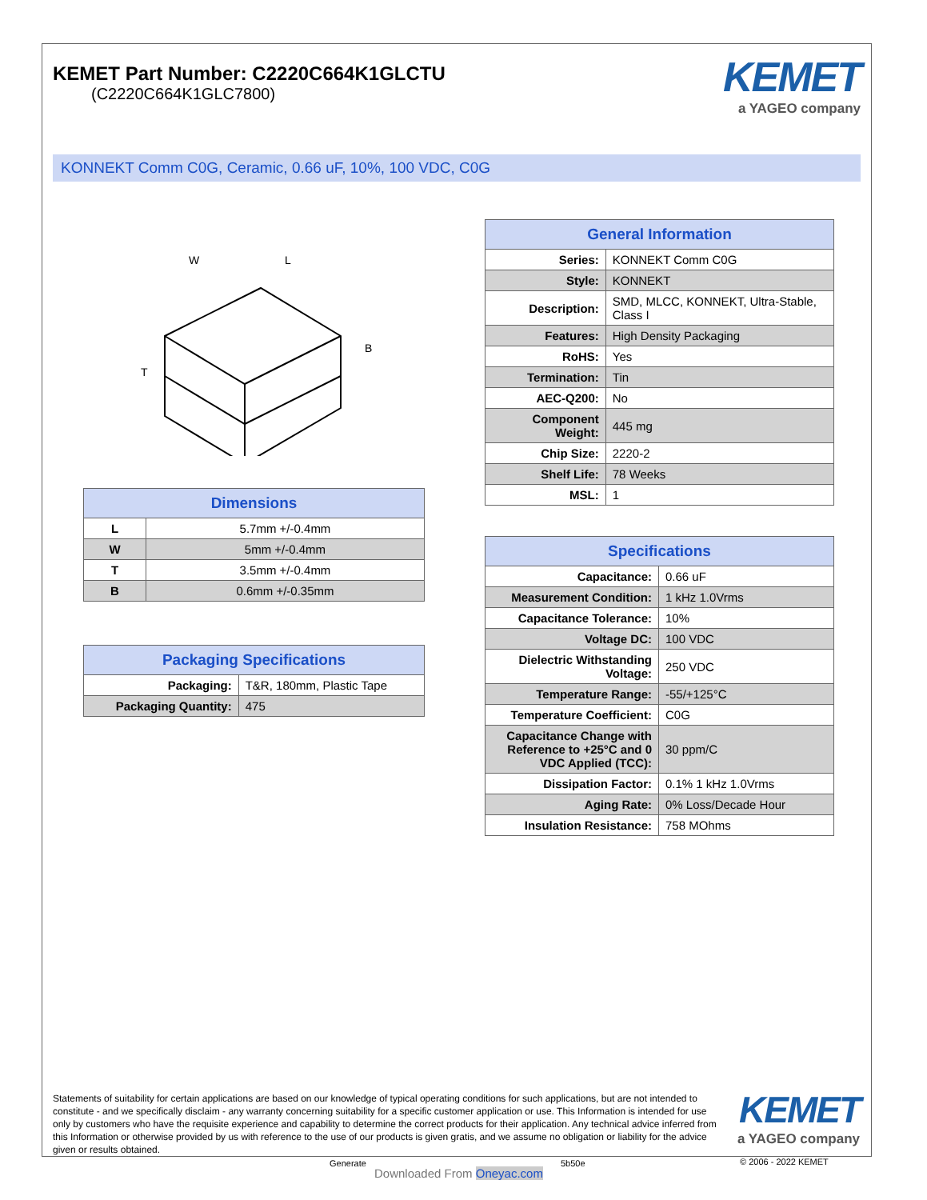KEMET Part Number: C2220C664K1GLCTU
(C2220C664K1GLC7800)
KEMET
a YAGEO company
KONNEKT Comm C0G, Ceramic, 0.66 uF, 10%, 100 VDC, C0G
W
L
B
T
| Dimensions | |
| --- | --- |
| L | 5.7mm +/-0.4mm |
| W | 5mm +/-0.4mm |
| T | 3.5mm +/-0.4mm |
| B | 0.6mm +/-0.35mm |
| Packaging Specifications | |
| --- | --- |
| Packaging: | T&R, 180mm, Plastic Tape |
| Packaging Quantity: | 475 |
| General Information | |
| --- | --- |
| Series: | KONNEKT Comm C0G |
| Style: | KONNEKT |
| Description: | SMD, MLCC, KONNEKT, Ultra-Stable, Class I |
| Features: | High Density Packaging |
| RoHS: | Yes |
| Termination: | Tin |
| AEC-Q200: | No |
| Component Weight: | 445 mg |
| Chip Size: | 2220-2 |
| Shelf Life: | 78 Weeks |
| MSL: | 1 |
| Specifications | |
| --- | --- |
| Capacitance: | 0.66 uF |
| Measurement Condition: | 1 kHz 1.0Vrms |
| Capacitance Tolerance: | 10% |
| Voltage DC: | 100 VDC |
| Dielectric Withstanding Voltage: | 250 VDC |
| Temperature Range: | -55/+125°C |
| Temperature Coefficient: | C0G |
| Capacitance Change with Reference to +25°C and 0 VDC Applied (TCC): | 30 ppm/C |
| Dissipation Factor: | 0.1% 1 kHz 1.0Vrms |
| Aging Rate: | 0% Loss/Decade Hour |
| Insulation Resistance: | 758 MOhms |
Statements of suitability for certain applications are based on our knowledge of typical operating conditions for such applications, but are not intended to constitute - and we specifically disclaim - any warranty concerning suitability for a specific customer application or use. This Information is intended for use only by customers who have the requisite experience and capability to determine the correct products for their application. Any technical advice inferred from this Information or otherwise provided by us with reference to the use of our products is given gratis, and we assume no obligation or liability for the advice given or results obtained.
KEMET
a YAGEO company
Generate 5b50e
Downloaded From Oneyac.com
© 2006 - 2022 KEMET